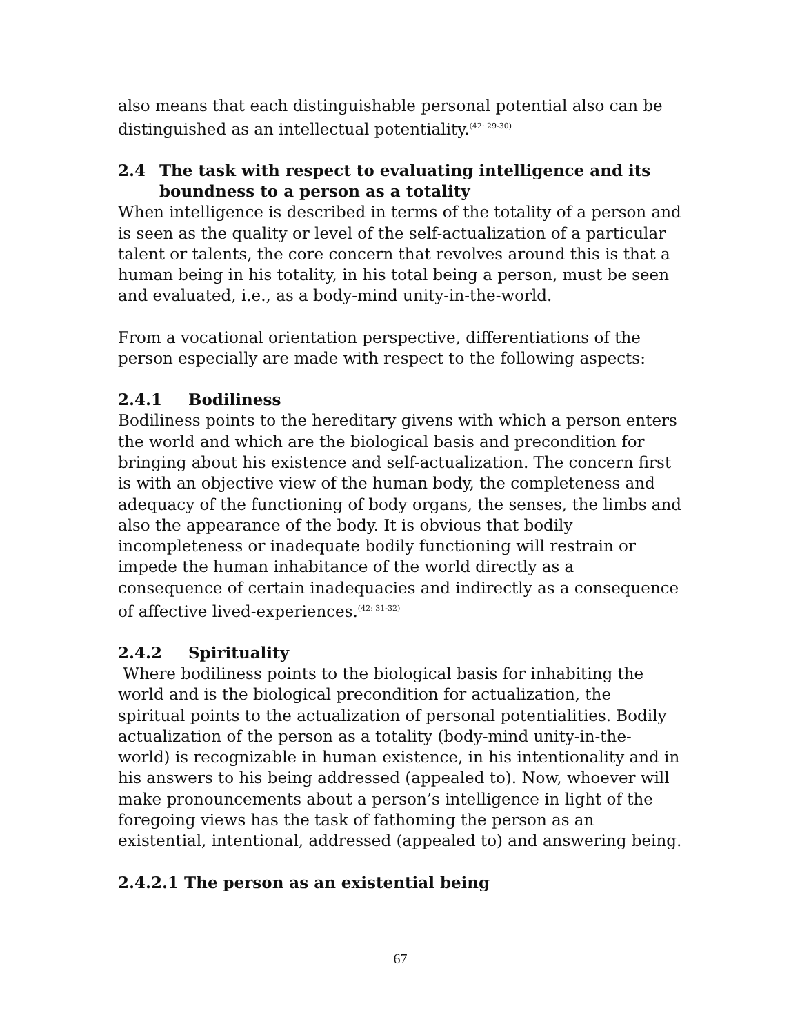also means that each distinguishable personal potential also can be distinguished as an intellectual potentiality.<sup>(42: 29-30)</sup>
2.4 The task with respect to evaluating intelligence and its boundness to a person as a totality
When intelligence is described in terms of the totality of a person and is seen as the quality or level of the self-actualization of a particular talent or talents, the core concern that revolves around this is that a human being in his totality, in his total being a person, must be seen and evaluated, i.e., as a body-mind unity-in-the-world.
From a vocational orientation perspective, differentiations of the person especially are made with respect to the following aspects:
2.4.1 Bodiliness
Bodiliness points to the hereditary givens with which a person enters the world and which are the biological basis and precondition for bringing about his existence and self-actualization. The concern first is with an objective view of the human body, the completeness and adequacy of the functioning of body organs, the senses, the limbs and also the appearance of the body. It is obvious that bodily incompleteness or inadequate bodily functioning will restrain or impede the human inhabitance of the world directly as a consequence of certain inadequacies and indirectly as a consequence of affective lived-experiences.<sup>(42: 31-32)</sup>
2.4.2 Spirituality
Where bodiliness points to the biological basis for inhabiting the world and is the biological precondition for actualization, the spiritual points to the actualization of personal potentialities. Bodily actualization of the person as a totality (body-mind unity-in-the-world) is recognizable in human existence, in his intentionality and in his answers to his being addressed (appealed to). Now, whoever will make pronouncements about a person’s intelligence in light of the foregoing views has the task of fathoming the person as an existential, intentional, addressed (appealed to) and answering being.
2.4.2.1 The person as an existential being
67